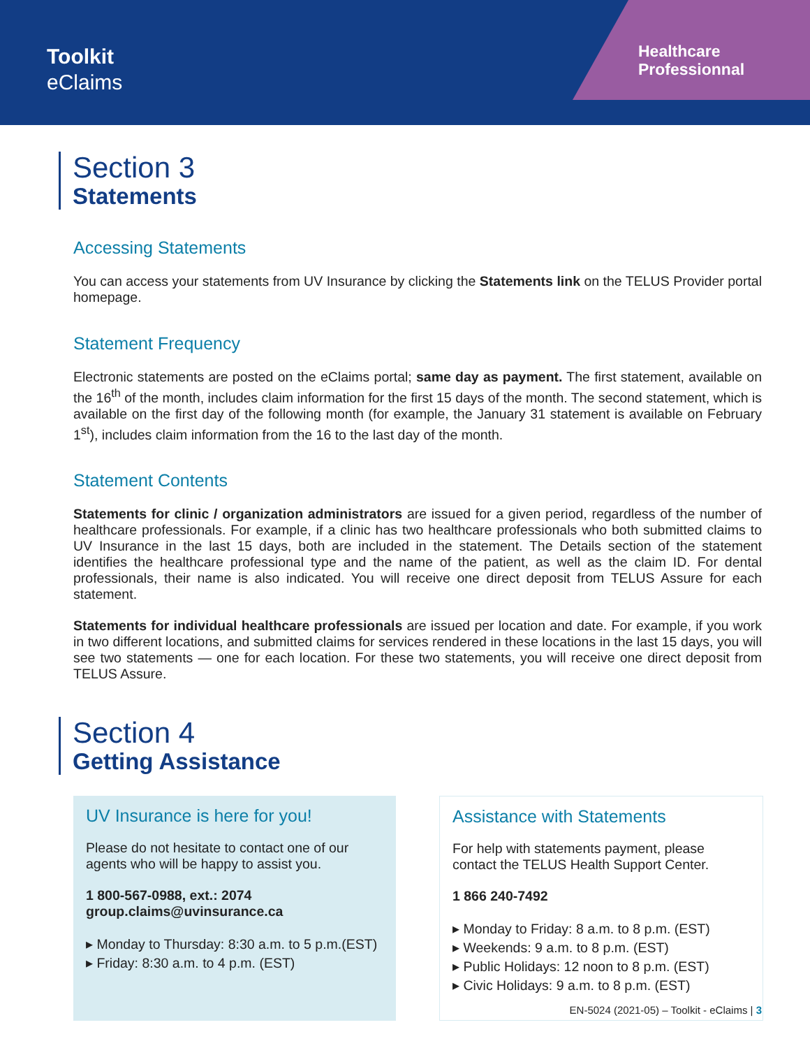Toolkit
eClaims
Healthcare Professionnal
Section 3
Statements
Accessing Statements
You can access your statements from UV Insurance by clicking the Statements link on the TELUS Provider portal homepage.
Statement Frequency
Electronic statements are posted on the eClaims portal; same day as payment. The first statement, available on the 16<sup>th</sup> of the month, includes claim information for the first 15 days of the month. The second statement, which is available on the first day of the following month (for example, the January 31 statement is available on February 1<sup>st</sup>), includes claim information from the 16 to the last day of the month.
Statement Contents
Statements for clinic / organization administrators are issued for a given period, regardless of the number of healthcare professionals. For example, if a clinic has two healthcare professionals who both submitted claims to UV Insurance in the last 15 days, both are included in the statement. The Details section of the statement identifies the healthcare professional type and the name of the patient, as well as the claim ID. For dental professionals, their name is also indicated. You will receive one direct deposit from TELUS Assure for each statement.
Statements for individual healthcare professionals are issued per location and date. For example, if you work in two different locations, and submitted claims for services rendered in these locations in the last 15 days, you will see two statements — one for each location. For these two statements, you will receive one direct deposit from TELUS Assure.
Section 4
Getting Assistance
UV Insurance is here for you!
Please do not hesitate to contact one of our agents who will be happy to assist you.
1 800-567-0988, ext.: 2074
group.claims@uvinsurance.ca
▸ Monday to Thursday: 8:30 a.m. to 5 p.m.(EST)
▸ Friday: 8:30 a.m. to 4 p.m. (EST)
Assistance with Statements
For help with statements payment, please contact the TELUS Health Support Center.
1 866 240-7492
▸ Monday to Friday: 8 a.m. to 8 p.m. (EST)
▸ Weekends: 9 a.m. to 8 p.m. (EST)
▸ Public Holidays: 12 noon to 8 p.m. (EST)
▸ Civic Holidays: 9 a.m. to 8 p.m. (EST)
EN-5024 (2021-05) – Toolkit - eClaims | 3